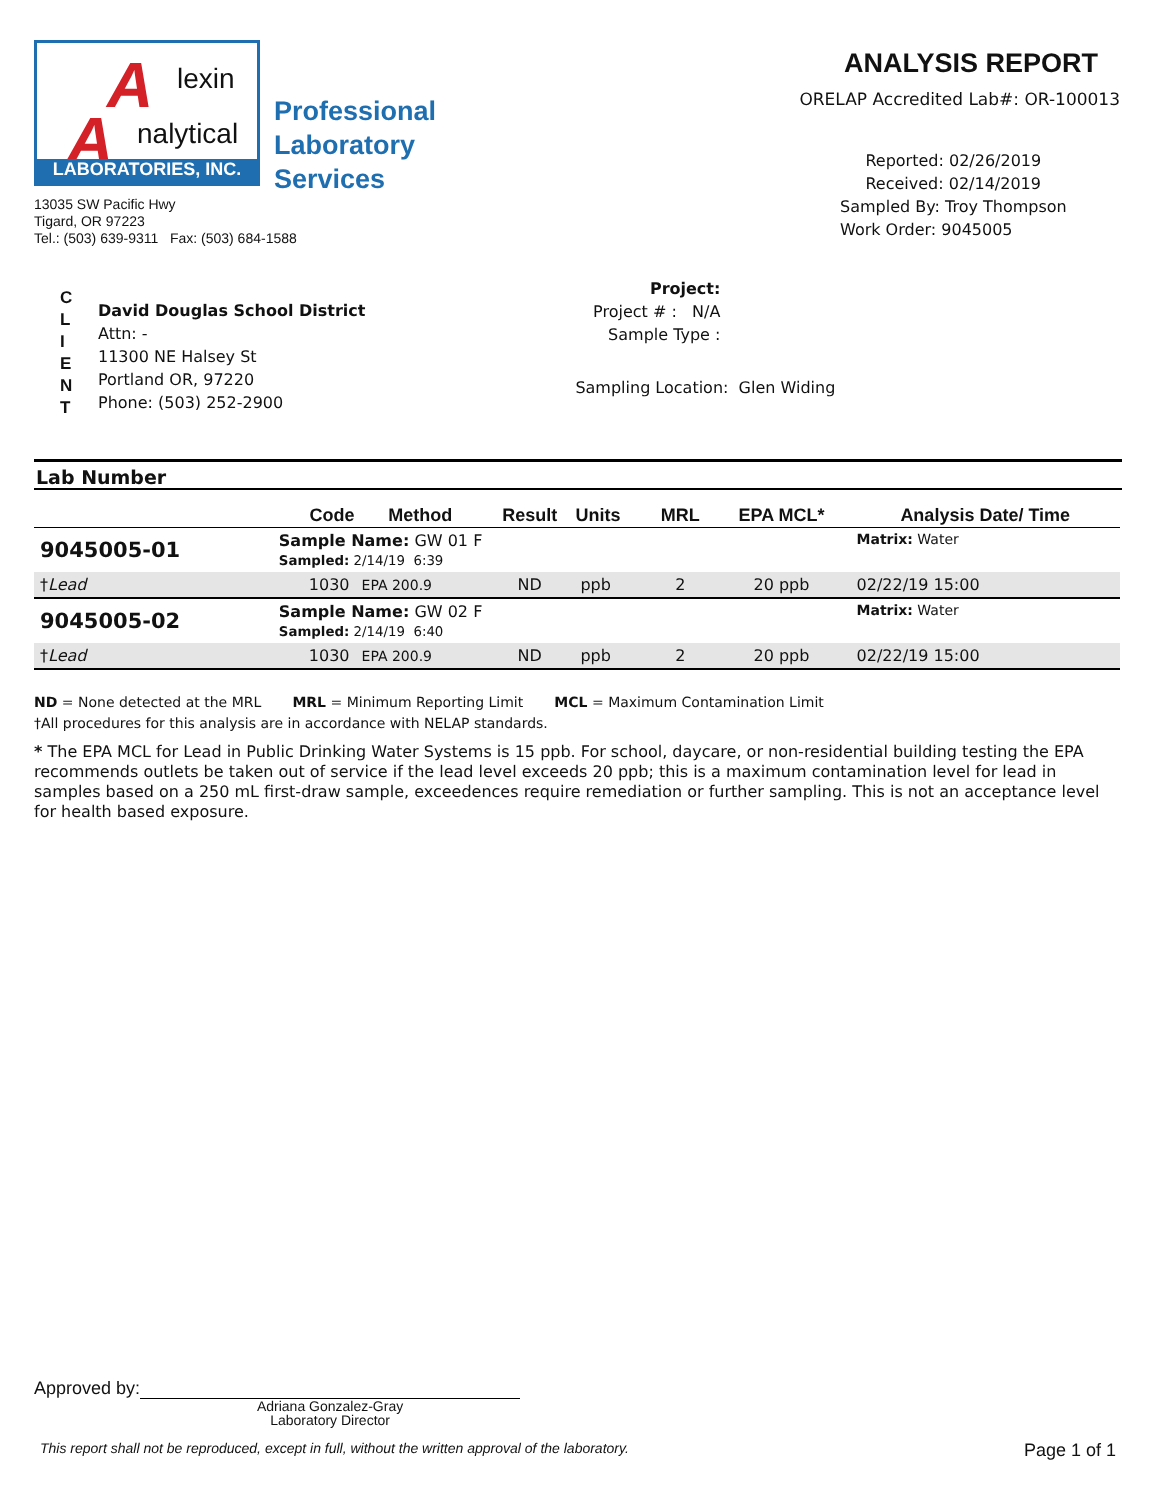A lexin
A nalytical
LABORATORIES, INC.
Professional
Laboratory
Services
13035 SW Pacific Hwy
Tigard, OR 97223
Tel.: (503) 639-9311 Fax: (503) 684-1588
ANALYSIS REPORT
ORELAP Accredited Lab#: OR-100013
Reported: 02/26/2019
Received: 02/14/2019
Sampled By: Troy Thompson
Work Order: 9045005
C
L
I
E
N
T
David Douglas School District
Attn: -
11300 NE Halsey St
Portland OR, 97220
Phone: (503) 252-2900
Project:
Project # : N/A
Sample Type :
Sampling Location: Glen Widing
Lab Number
| | Code | Method | Result | Units | MRL | EPA MCL* | Analysis Date/ Time |
| --- | --- | --- | --- | --- | --- | --- | --- |
| 9045005-01 | Sample Name: GW 01 F Sampled: 2/14/19 6:39 | | | | | | Matrix: Water |
| † Lead | 1030 | EPA 200.9 | ND | ppb | 2 | 20 ppb | 02/22/19 15:00 |
| 9045005-02 | Sample Name: GW 02 F Sampled: 2/14/19 6:40 | | | | | | Matrix: Water |
| † Lead | 1030 | EPA 200.9 | ND | ppb | 2 | 20 ppb | 02/22/19 15:00 |
ND = None detected at the MRL MRL = Minimum Reporting Limit MCL = Maximum Contamination Limit
†All procedures for this analysis are in accordance with NELAP standards.
* The EPA MCL for Lead in Public Drinking Water Systems is 15 ppb. For school, daycare, or non-residential building testing the EPA recommends outlets be taken out of service if the lead level exceeds 20 ppb; this is a maximum contamination level for lead in samples based on a 250 mL first-draw sample, exceedences require remediation or further sampling. This is not an acceptance level for health based exposure.
Approved by:
Adriana Gonzalez-Gray
Laboratory Director
This report shall not be reproduced, except in full, without the written approval of the laboratory. Page 1 of 1